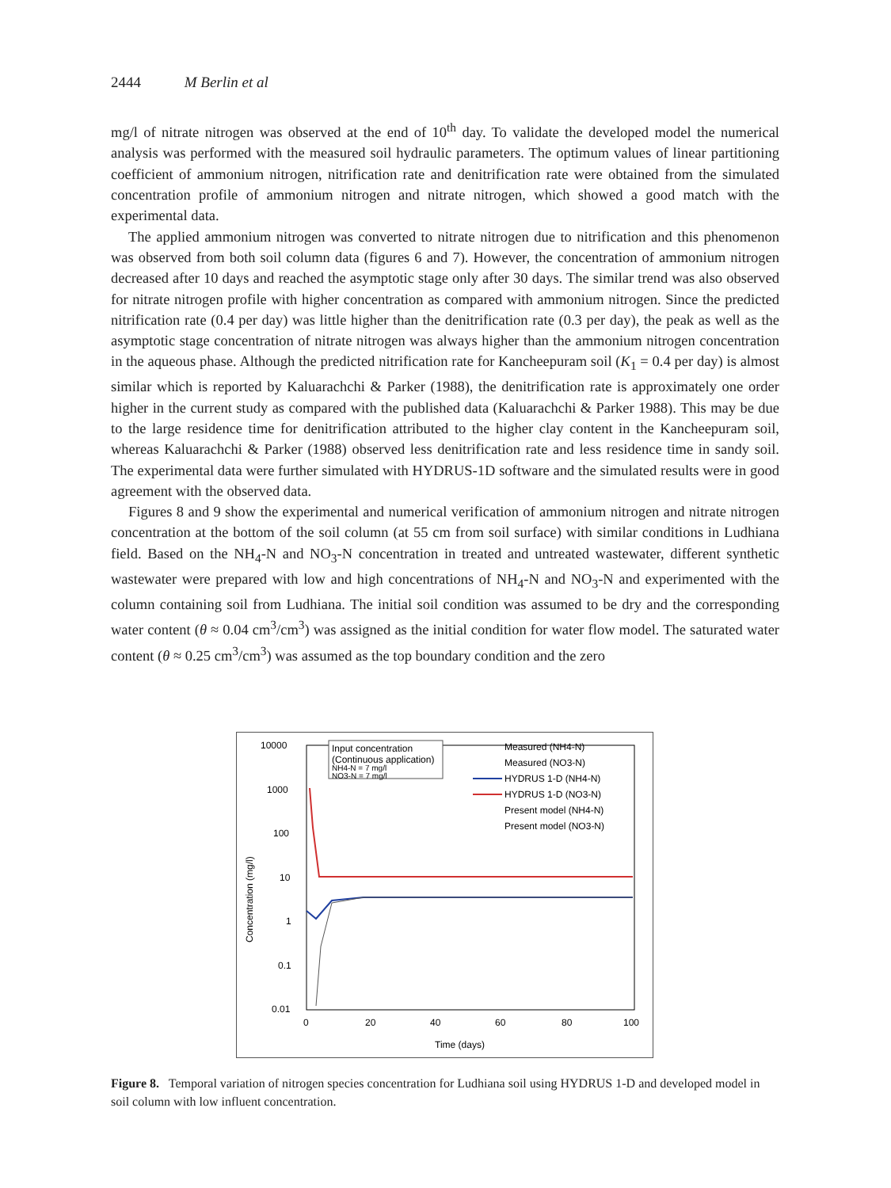2444 M Berlin et al
mg/l of nitrate nitrogen was observed at the end of 10<sup>th</sup> day. To validate the developed model the numerical analysis was performed with the measured soil hydraulic parameters. The optimum values of linear partitioning coefficient of ammonium nitrogen, nitrification rate and denitrification rate were obtained from the simulated concentration profile of ammonium nitrogen and nitrate nitrogen, which showed a good match with the experimental data.
The applied ammonium nitrogen was converted to nitrate nitrogen due to nitrification and this phenomenon was observed from both soil column data (figures 6 and 7). However, the concentration of ammonium nitrogen decreased after 10 days and reached the asymptotic stage only after 30 days. The similar trend was also observed for nitrate nitrogen profile with higher concentration as compared with ammonium nitrogen. Since the predicted nitrification rate (0.4 per day) was little higher than the denitrification rate (0.3 per day), the peak as well as the asymptotic stage concentration of nitrate nitrogen was always higher than the ammonium nitrogen concentration in the aqueous phase. Although the predicted nitrification rate for Kancheepuram soil (K<sub>1</sub> = 0.4 per day) is almost similar which is reported by Kaluarachchi & Parker (1988), the denitrification rate is approximately one order higher in the current study as compared with the published data (Kaluarachchi & Parker 1988). This may be due to the large residence time for denitrification attributed to the higher clay content in the Kancheepuram soil, whereas Kaluarachchi & Parker (1988) observed less denitrification rate and less residence time in sandy soil. The experimental data were further simulated with HYDRUS-1D software and the simulated results were in good agreement with the observed data.
Figures 8 and 9 show the experimental and numerical verification of ammonium nitrogen and nitrate nitrogen concentration at the bottom of the soil column (at 55 cm from soil surface) with similar conditions in Ludhiana field. Based on the NH<sub>4</sub>-N and NO<sub>3</sub>-N concentration in treated and untreated wastewater, different synthetic wastewater were prepared with low and high concentrations of NH<sub>4</sub>-N and NO<sub>3</sub>-N and experimented with the column containing soil from Ludhiana. The initial soil condition was assumed to be dry and the corresponding water content (θ ≈ 0.04 cm<sup>3</sup>/cm<sup>3</sup>) was assigned as the initial condition for water flow model. The saturated water content (θ ≈ 0.25 cm<sup>3</sup>/cm<sup>3</sup>) was assumed as the top boundary condition and the zero
10000
1000
100
10
1
0.1
0.01
0
20
40
60
80
100
Time (days)
Concentration (mg/l)
Input concentration
(Continuous application)
NH4-N = 7 mg/l
NO3-N = 7 mg/l
Measured (NH4-N)
Measured (NO3-N)
HYDRUS 1-D (NH4-N)
HYDRUS 1-D (NO3-N)
Present model (NH4-N)
Present model (NO3-N)
Figure 8. Temporal variation of nitrogen species concentration for Ludhiana soil using HYDRUS 1-D and developed model in soil column with low influent concentration.